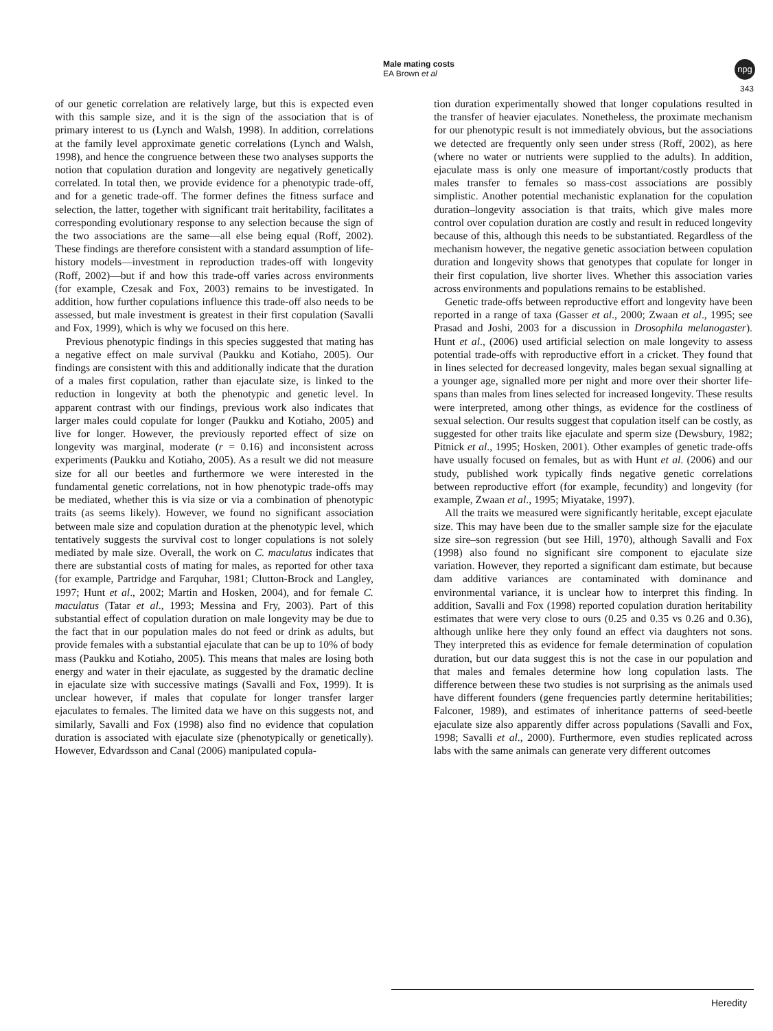Male mating costs
EA Brown et al
npg
343
of our genetic correlation are relatively large, but this is expected even with this sample size, and it is the sign of the association that is of primary interest to us (Lynch and Walsh, 1998). In addition, correlations at the family level approximate genetic correlations (Lynch and Walsh, 1998), and hence the congruence between these two analyses supports the notion that copulation duration and longevity are negatively genetically correlated. In total then, we provide evidence for a phenotypic trade-off, and for a genetic trade-off. The former defines the fitness surface and selection, the latter, together with significant trait heritability, facilitates a corresponding evolutionary response to any selection because the sign of the two associations are the same—all else being equal (Roff, 2002). These findings are therefore consistent with a standard assumption of life-history models—investment in reproduction trades-off with longevity (Roff, 2002)—but if and how this trade-off varies across environments (for example, Czesak and Fox, 2003) remains to be investigated. In addition, how further copulations influence this trade-off also needs to be assessed, but male investment is greatest in their first copulation (Savalli and Fox, 1999), which is why we focused on this here.
Previous phenotypic findings in this species suggested that mating has a negative effect on male survival (Paukku and Kotiaho, 2005). Our findings are consistent with this and additionally indicate that the duration of a males first copulation, rather than ejaculate size, is linked to the reduction in longevity at both the phenotypic and genetic level. In apparent contrast with our findings, previous work also indicates that larger males could copulate for longer (Paukku and Kotiaho, 2005) and live for longer. However, the previously reported effect of size on longevity was marginal, moderate (r = 0.16) and inconsistent across experiments (Paukku and Kotiaho, 2005). As a result we did not measure size for all our beetles and furthermore we were interested in the fundamental genetic correlations, not in how phenotypic trade-offs may be mediated, whether this is via size or via a combination of phenotypic traits (as seems likely). However, we found no significant association between male size and copulation duration at the phenotypic level, which tentatively suggests the survival cost to longer copulations is not solely mediated by male size. Overall, the work on C. maculatus indicates that there are substantial costs of mating for males, as reported for other taxa (for example, Partridge and Farquhar, 1981; Clutton-Brock and Langley, 1997; Hunt et al., 2002; Martin and Hosken, 2004), and for female C. maculatus (Tatar et al., 1993; Messina and Fry, 2003). Part of this substantial effect of copulation duration on male longevity may be due to the fact that in our population males do not feed or drink as adults, but provide females with a substantial ejaculate that can be up to 10% of body mass (Paukku and Kotiaho, 2005). This means that males are losing both energy and water in their ejaculate, as suggested by the dramatic decline in ejaculate size with successive matings (Savalli and Fox, 1999). It is unclear however, if males that copulate for longer transfer larger ejaculates to females. The limited data we have on this suggests not, and similarly, Savalli and Fox (1998) also find no evidence that copulation duration is associated with ejaculate size (phenotypically or genetically). However, Edvardsson and Canal (2006) manipulated copula-
tion duration experimentally showed that longer copulations resulted in the transfer of heavier ejaculates. Nonetheless, the proximate mechanism for our phenotypic result is not immediately obvious, but the associations we detected are frequently only seen under stress (Roff, 2002), as here (where no water or nutrients were supplied to the adults). In addition, ejaculate mass is only one measure of important/costly products that males transfer to females so mass-cost associations are possibly simplistic. Another potential mechanistic explanation for the copulation duration–longevity association is that traits, which give males more control over copulation duration are costly and result in reduced longevity because of this, although this needs to be substantiated. Regardless of the mechanism however, the negative genetic association between copulation duration and longevity shows that genotypes that copulate for longer in their first copulation, live shorter lives. Whether this association varies across environments and populations remains to be established.
Genetic trade-offs between reproductive effort and longevity have been reported in a range of taxa (Gasser et al., 2000; Zwaan et al., 1995; see Prasad and Joshi, 2003 for a discussion in Drosophila melanogaster). Hunt et al., (2006) used artificial selection on male longevity to assess potential trade-offs with reproductive effort in a cricket. They found that in lines selected for decreased longevity, males began sexual signalling at a younger age, signalled more per night and more over their shorter life-spans than males from lines selected for increased longevity. These results were interpreted, among other things, as evidence for the costliness of sexual selection. Our results suggest that copulation itself can be costly, as suggested for other traits like ejaculate and sperm size (Dewsbury, 1982; Pitnick et al., 1995; Hosken, 2001). Other examples of genetic trade-offs have usually focused on females, but as with Hunt et al. (2006) and our study, published work typically finds negative genetic correlations between reproductive effort (for example, fecundity) and longevity (for example, Zwaan et al., 1995; Miyatake, 1997).
All the traits we measured were significantly heritable, except ejaculate size. This may have been due to the smaller sample size for the ejaculate size sire–son regression (but see Hill, 1970), although Savalli and Fox (1998) also found no significant sire component to ejaculate size variation. However, they reported a significant dam estimate, but because dam additive variances are contaminated with dominance and environmental variance, it is unclear how to interpret this finding. In addition, Savalli and Fox (1998) reported copulation duration heritability estimates that were very close to ours (0.25 and 0.35 vs 0.26 and 0.36), although unlike here they only found an effect via daughters not sons. They interpreted this as evidence for female determination of copulation duration, but our data suggest this is not the case in our population and that males and females determine how long copulation lasts. The difference between these two studies is not surprising as the animals used have different founders (gene frequencies partly determine heritabilities; Falconer, 1989), and estimates of inheritance patterns of seed-beetle ejaculate size also apparently differ across populations (Savalli and Fox, 1998; Savalli et al., 2000). Furthermore, even studies replicated across labs with the same animals can generate very different outcomes
Heredity